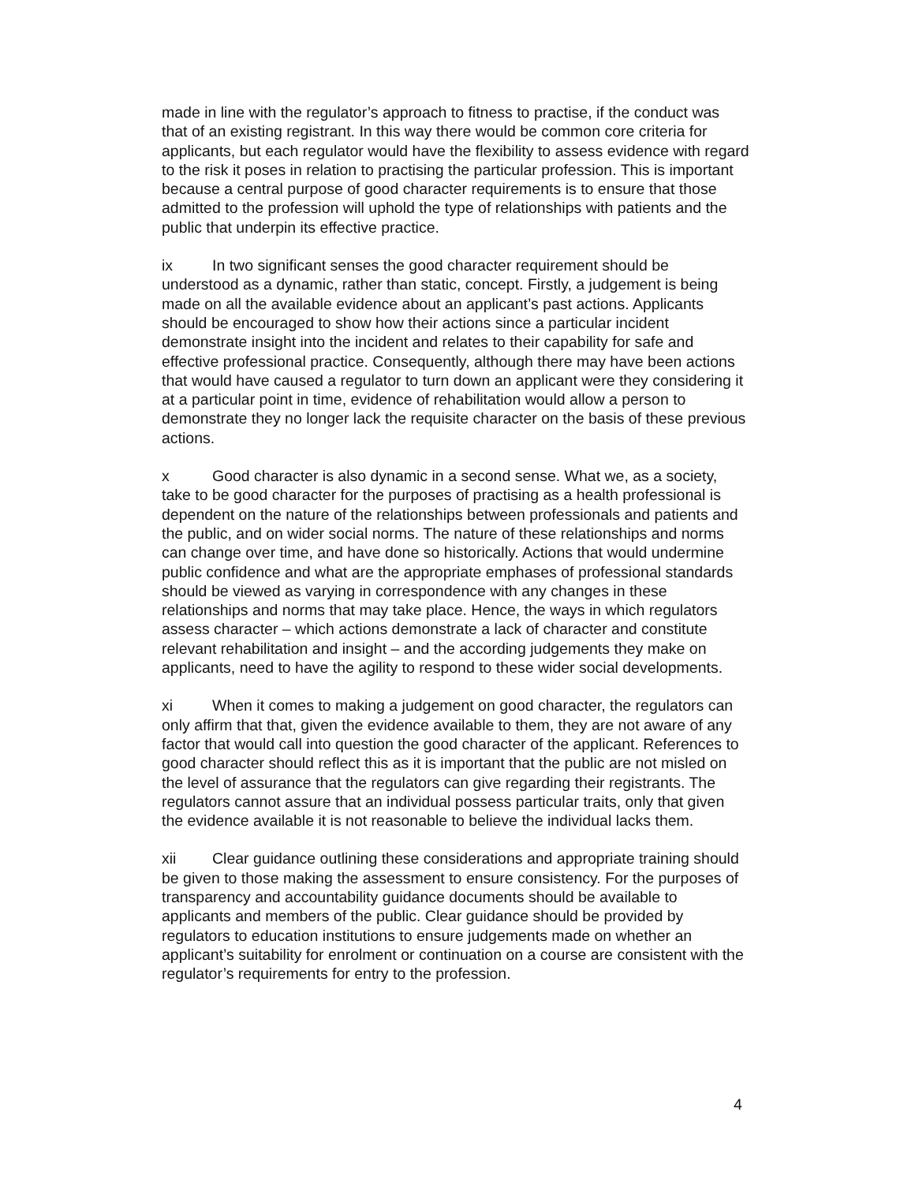made in line with the regulator’s approach to fitness to practise, if the conduct was that of an existing registrant. In this way there would be common core criteria for applicants, but each regulator would have the flexibility to assess evidence with regard to the risk it poses in relation to practising the particular profession. This is important because a central purpose of good character requirements is to ensure that those admitted to the profession will uphold the type of relationships with patients and the public that underpin its effective practice.
ix In two significant senses the good character requirement should be understood as a dynamic, rather than static, concept. Firstly, a judgement is being made on all the available evidence about an applicant’s past actions. Applicants should be encouraged to show how their actions since a particular incident demonstrate insight into the incident and relates to their capability for safe and effective professional practice. Consequently, although there may have been actions that would have caused a regulator to turn down an applicant were they considering it at a particular point in time, evidence of rehabilitation would allow a person to demonstrate they no longer lack the requisite character on the basis of these previous actions.
x Good character is also dynamic in a second sense. What we, as a society, take to be good character for the purposes of practising as a health professional is dependent on the nature of the relationships between professionals and patients and the public, and on wider social norms. The nature of these relationships and norms can change over time, and have done so historically. Actions that would undermine public confidence and what are the appropriate emphases of professional standards should be viewed as varying in correspondence with any changes in these relationships and norms that may take place. Hence, the ways in which regulators assess character – which actions demonstrate a lack of character and constitute relevant rehabilitation and insight – and the according judgements they make on applicants, need to have the agility to respond to these wider social developments.
xi When it comes to making a judgement on good character, the regulators can only affirm that that, given the evidence available to them, they are not aware of any factor that would call into question the good character of the applicant. References to good character should reflect this as it is important that the public are not misled on the level of assurance that the regulators can give regarding their registrants. The regulators cannot assure that an individual possess particular traits, only that given the evidence available it is not reasonable to believe the individual lacks them.
xii Clear guidance outlining these considerations and appropriate training should be given to those making the assessment to ensure consistency. For the purposes of transparency and accountability guidance documents should be available to applicants and members of the public. Clear guidance should be provided by regulators to education institutions to ensure judgements made on whether an applicant’s suitability for enrolment or continuation on a course are consistent with the regulator’s requirements for entry to the profession.
4